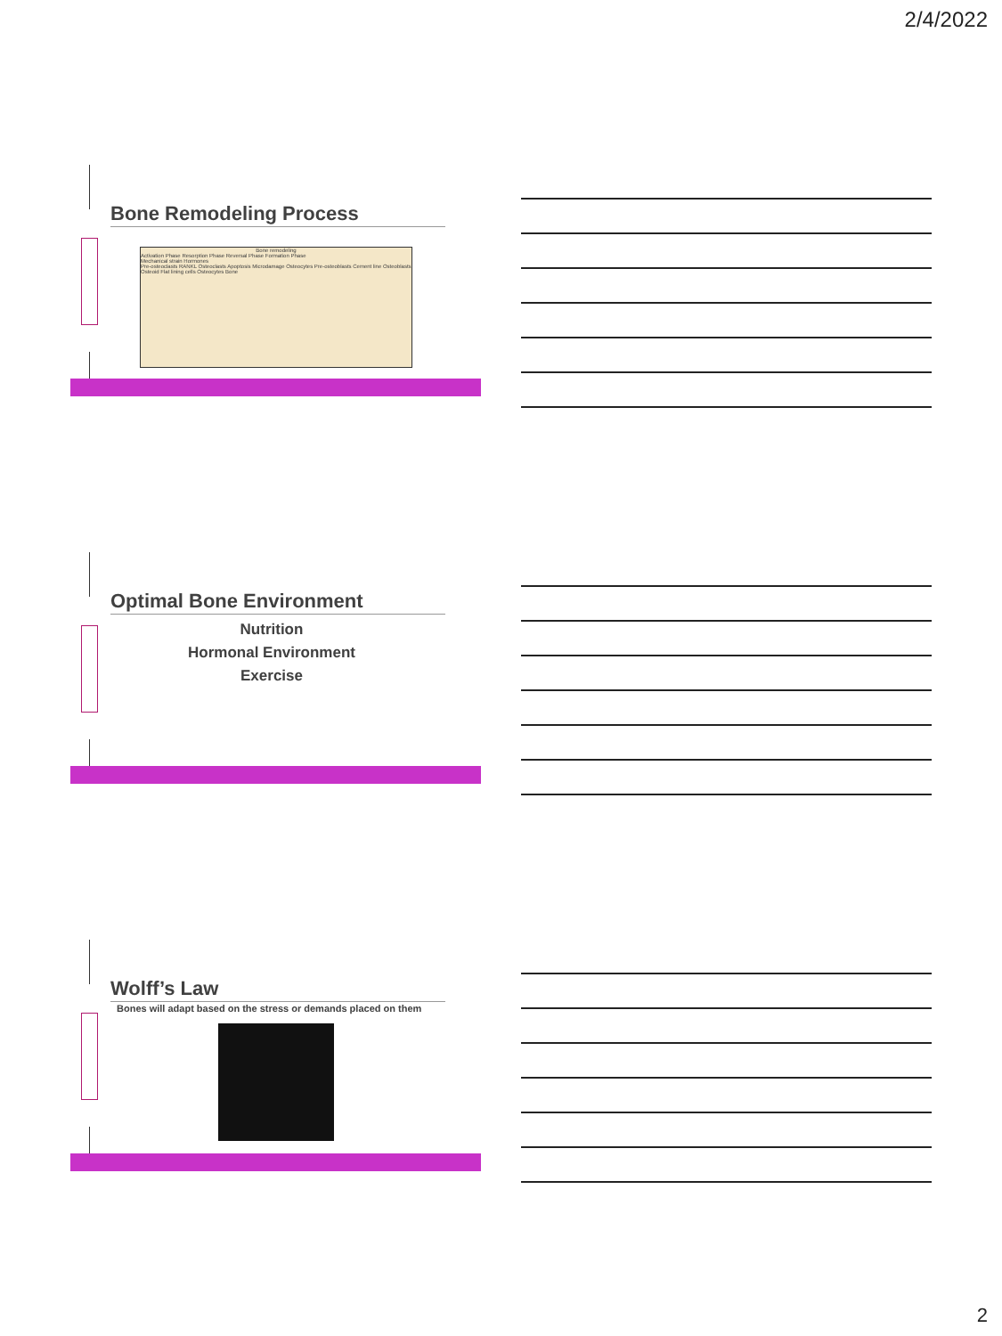2/4/2022
Bone Remodeling Process
Bone remodeling
Activation Phase Resorption Phase Reversal Phase Formation Phase
Mechanical strain Hormones
Pre-osteoclasts RANKL Osteoclasts Apoptosis Microdamage Osteocytes Pre-osteoblasts Cement line Osteoblasts Osteoid Flat lining cells Osteocytes Bone
Optimal Bone Environment
Nutrition
Hormonal Environment
Exercise
Wolff’s Law
Bones will adapt based on the stress or demands placed on them
2